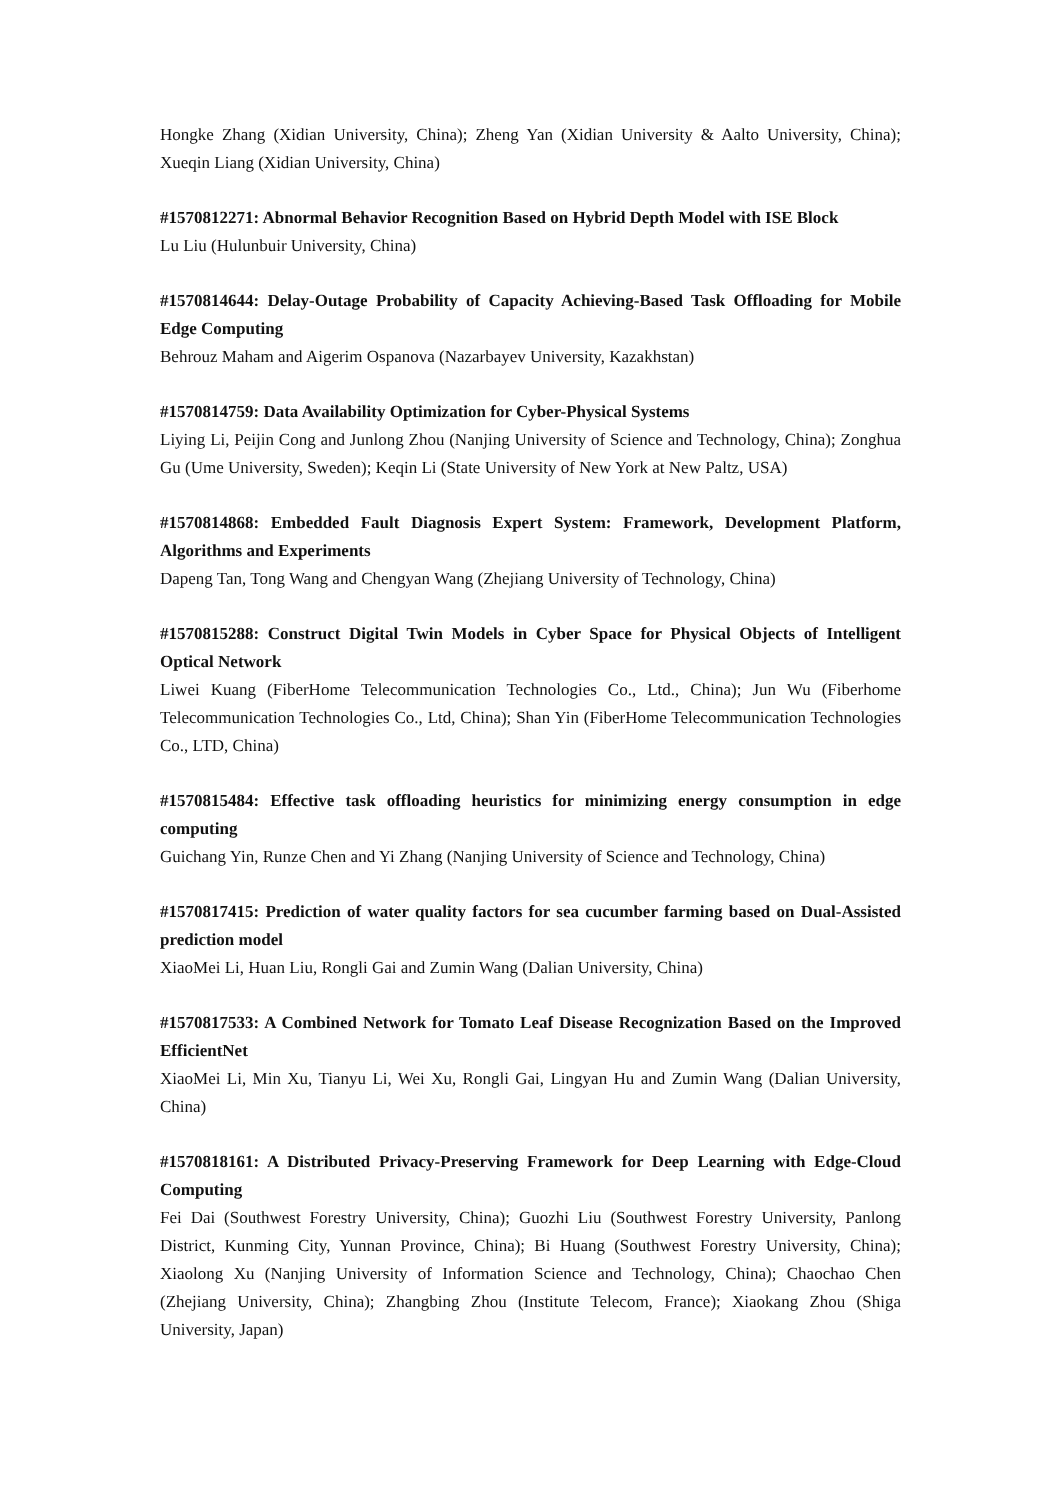Hongke Zhang (Xidian University, China); Zheng Yan (Xidian University & Aalto University, China); Xueqin Liang (Xidian University, China)
#1570812271: Abnormal Behavior Recognition Based on Hybrid Depth Model with ISE Block
Lu Liu (Hulunbuir University, China)
#1570814644: Delay-Outage Probability of Capacity Achieving-Based Task Offloading for Mobile Edge Computing
Behrouz Maham and Aigerim Ospanova (Nazarbayev University, Kazakhstan)
#1570814759: Data Availability Optimization for Cyber-Physical Systems
Liying Li, Peijin Cong and Junlong Zhou (Nanjing University of Science and Technology, China); Zonghua Gu (Ume University, Sweden); Keqin Li (State University of New York at New Paltz, USA)
#1570814868: Embedded Fault Diagnosis Expert System: Framework, Development Platform, Algorithms and Experiments
Dapeng Tan, Tong Wang and Chengyan Wang (Zhejiang University of Technology, China)
#1570815288: Construct Digital Twin Models in Cyber Space for Physical Objects of Intelligent Optical Network
Liwei Kuang (FiberHome Telecommunication Technologies Co., Ltd., China); Jun Wu (Fiberhome Telecommunication Technologies Co., Ltd, China); Shan Yin (FiberHome Telecommunication Technologies Co., LTD, China)
#1570815484: Effective task offloading heuristics for minimizing energy consumption in edge computing
Guichang Yin, Runze Chen and Yi Zhang (Nanjing University of Science and Technology, China)
#1570817415: Prediction of water quality factors for sea cucumber farming based on Dual-Assisted prediction model
XiaoMei Li, Huan Liu, Rongli Gai and Zumin Wang (Dalian University, China)
#1570817533: A Combined Network for Tomato Leaf Disease Recognization Based on the Improved EfficientNet
XiaoMei Li, Min Xu, Tianyu Li, Wei Xu, Rongli Gai, Lingyan Hu and Zumin Wang (Dalian University, China)
#1570818161: A Distributed Privacy-Preserving Framework for Deep Learning with Edge-Cloud Computing
Fei Dai (Southwest Forestry University, China); Guozhi Liu (Southwest Forestry University, Panlong District, Kunming City, Yunnan Province, China); Bi Huang (Southwest Forestry University, China); Xiaolong Xu (Nanjing University of Information Science and Technology, China); Chaochao Chen (Zhejiang University, China); Zhangbing Zhou (Institute Telecom, France); Xiaokang Zhou (Shiga University, Japan)